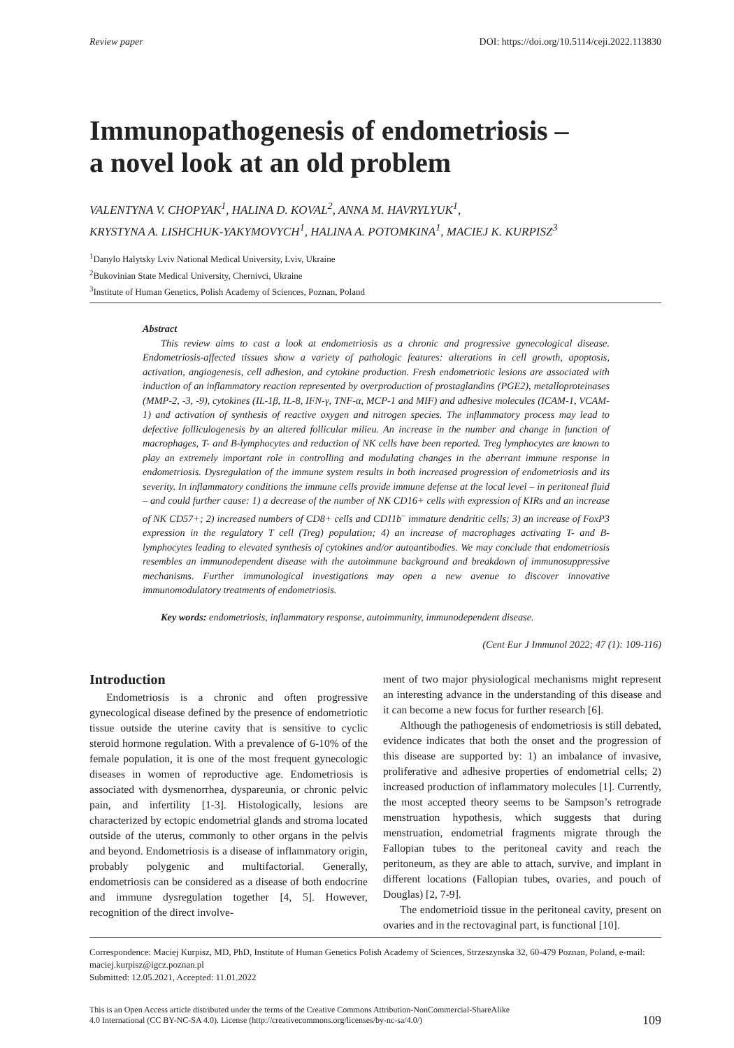Review paper DOI: https://doi.org/10.5114/ceji.2022.113830
Immunopathogenesis of endometriosis –
a novel look at an old problem
VALENTYNA V. CHOPYAK<sup>1</sup>, HALINA D. KOVAL<sup>2</sup>, ANNA M. HAVRYLYUK<sup>1</sup>,
KRYSTYNA A. LISHCHUK-YAKYMOVYCH<sup>1</sup>, HALINA A. POTOMKINA<sup>1</sup>, MACIEJ K. KURPISZ<sup>3</sup>
<sup>1</sup> Danylo Halytsky Lviv National Medical University, Lviv, Ukraine
<sup>2</sup> Bukovinian State Medical University, Chernivci, Ukraine
<sup>3</sup> Institute of Human Genetics, Polish Academy of Sciences, Poznan, Poland
Abstract
This review aims to cast a look at endometriosis as a chronic and progressive gynecological disease. Endometriosis-affected tissues show a variety of pathologic features: alterations in cell growth, apoptosis, activation, angiogenesis, cell adhesion, and cytokine production. Fresh endometriotic lesions are associated with induction of an inflammatory reaction represented by overproduction of prostaglandins (PGE2), metalloproteinases (MMP-2, -3, -9), cytokines (IL-1β, IL-8, IFN-γ, TNF-α, MCP-1 and MIF) and adhesive molecules (ICAM-1, VCAM-1) and activation of synthesis of reactive oxygen and nitrogen species. The inflammatory process may lead to defective folliculogenesis by an altered follicular milieu. An increase in the number and change in function of macrophages, T- and B-lymphocytes and reduction of NK cells have been reported. Treg lymphocytes are known to play an extremely important role in controlling and modulating changes in the aberrant immune response in endometriosis. Dysregulation of the immune system results in both increased progression of endometriosis and its severity. In inflammatory conditions the immune cells provide immune defense at the local level – in peritoneal fluid – and could further cause: 1) a decrease of the number of NK CD16+ cells with expression of KIRs and an increase of NK CD57+; 2) increased numbers of CD8+ cells and CD11b<sup>–</sup> immature dendritic cells; 3) an increase of FoxP3 expression in the regulatory T cell (Treg) population; 4) an increase of macrophages activating T- and B-lymphocytes leading to elevated synthesis of cytokines and/or autoantibodies. We may conclude that endometriosis resembles an immunodependent disease with the autoimmune background and breakdown of immunosuppressive mechanisms. Further immunological investigations may open a new avenue to discover innovative immunomodulatory treatments of endometriosis.
Key words: endometriosis, inflammatory response, autoimmunity, immunodependent disease.
(Cent Eur J Immunol 2022; 47 (1): 109-116)
Introduction
Endometriosis is a chronic and often progressive gynecological disease defined by the presence of endometriotic tissue outside the uterine cavity that is sensitive to cyclic steroid hormone regulation. With a prevalence of 6-10% of the female population, it is one of the most frequent gynecologic diseases in women of reproductive age. Endometriosis is associated with dysmenorrhea, dyspareunia, or chronic pelvic pain, and infertility [1-3]. Histologically, lesions are characterized by ectopic endometrial glands and stroma located outside of the uterus, commonly to other organs in the pelvis and beyond. Endometriosis is a disease of inflammatory origin, probably polygenic and multifactorial. Generally, endometriosis can be considered as a disease of both endocrine and immune dysregulation together [4, 5]. However, recognition of the direct involve-
ment of two major physiological mechanisms might represent an interesting advance in the understanding of this disease and it can become a new focus for further research [6].
Although the pathogenesis of endometriosis is still debated, evidence indicates that both the onset and the progression of this disease are supported by: 1) an imbalance of invasive, proliferative and adhesive properties of endometrial cells; 2) increased production of inflammatory molecules [1]. Currently, the most accepted theory seems to be Sampson’s retrograde menstruation hypothesis, which suggests that during menstruation, endometrial fragments migrate through the Fallopian tubes to the peritoneal cavity and reach the peritoneum, as they are able to attach, survive, and implant in different locations (Fallopian tubes, ovaries, and pouch of Douglas) [2, 7-9].
The endometrioid tissue in the peritoneal cavity, present on ovaries and in the rectovaginal part, is functional [10].
Correspondence: Maciej Kurpisz, MD, PhD, Institute of Human Genetics Polish Academy of Sciences, Strzeszynska 32, 60-479 Poznan, Poland, e-mail: maciej.kurpisz@igcz.poznan.pl
Submitted: 12.05.2021, Accepted: 11.01.2022
This is an Open Access article distributed under the terms of the Creative Commons Attribution-NonCommercial-ShareAlike
4.0 International (CC BY-NC-SA 4.0). License (http://creativecommons.org/licenses/by-nc-sa/4.0/)
109